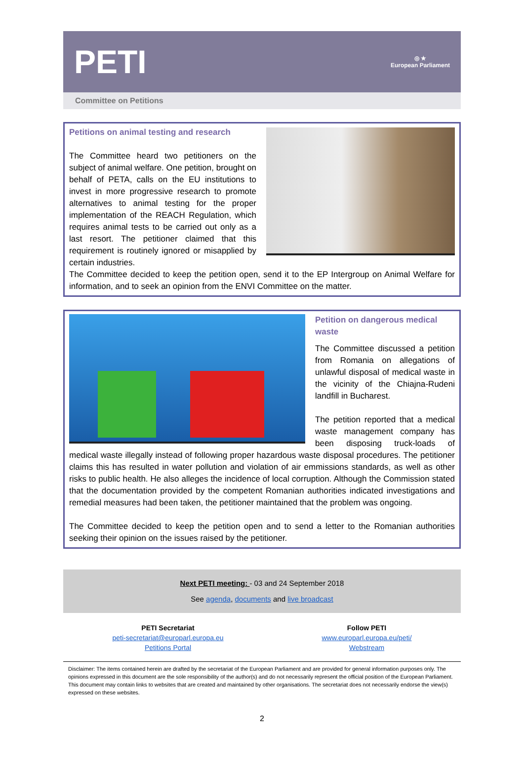PETI
◎ ★
European Parliament
Committee on Petitions
Petitions on animal testing and research
The Committee heard two petitioners on the subject of animal welfare. One petition, brought on behalf of PETA, calls on the EU institutions to invest in more progressive research to promote alternatives to animal testing for the proper implementation of the REACH Regulation, which requires animal tests to be carried out only as a last resort. The petitioner claimed that this requirement is routinely ignored or misapplied by certain industries.
The Committee decided to keep the petition open, send it to the EP Intergroup on Animal Welfare for information, and to seek an opinion from the ENVI Committee on the matter.
Petition on dangerous medical waste
The Committee discussed a petition from Romania on allegations of unlawful disposal of medical waste in the vicinity of the Chiajna-Rudeni landfill in Bucharest.
The petition reported that a medical waste management company has been disposing truck-loads of medical waste illegally instead of following proper hazardous waste disposal procedures. The petitioner claims this has resulted in water pollution and violation of air emmissions standards, as well as other risks to public health. He also alleges the incidence of local corruption. Although the Commission stated that the documentation provided by the competent Romanian authorities indicated investigations and remedial measures had been taken, the petitioner maintained that the problem was ongoing.
The Committee decided to keep the petition open and to send a letter to the Romanian authorities seeking their opinion on the issues raised by the petitioner.
Next PETI meeting: - 03 and 24 September 2018
See agenda, documents and live broadcast
PETI Secretariat
peti-secretariat@europarl.europa.eu
Petitions Portal
Follow PETI
www.europarl.europa.eu/peti/
Webstream
Disclaimer: The items contained herein are drafted by the secretariat of the European Parliament and are provided for general information purposes only. The opinions expressed in this document are the sole responsibility of the author(s) and do not necessarily represent the official position of the European Parliament. This document may contain links to websites that are created and maintained by other organisations. The secretariat does not necessarily endorse the view(s) expressed on these websites.
2